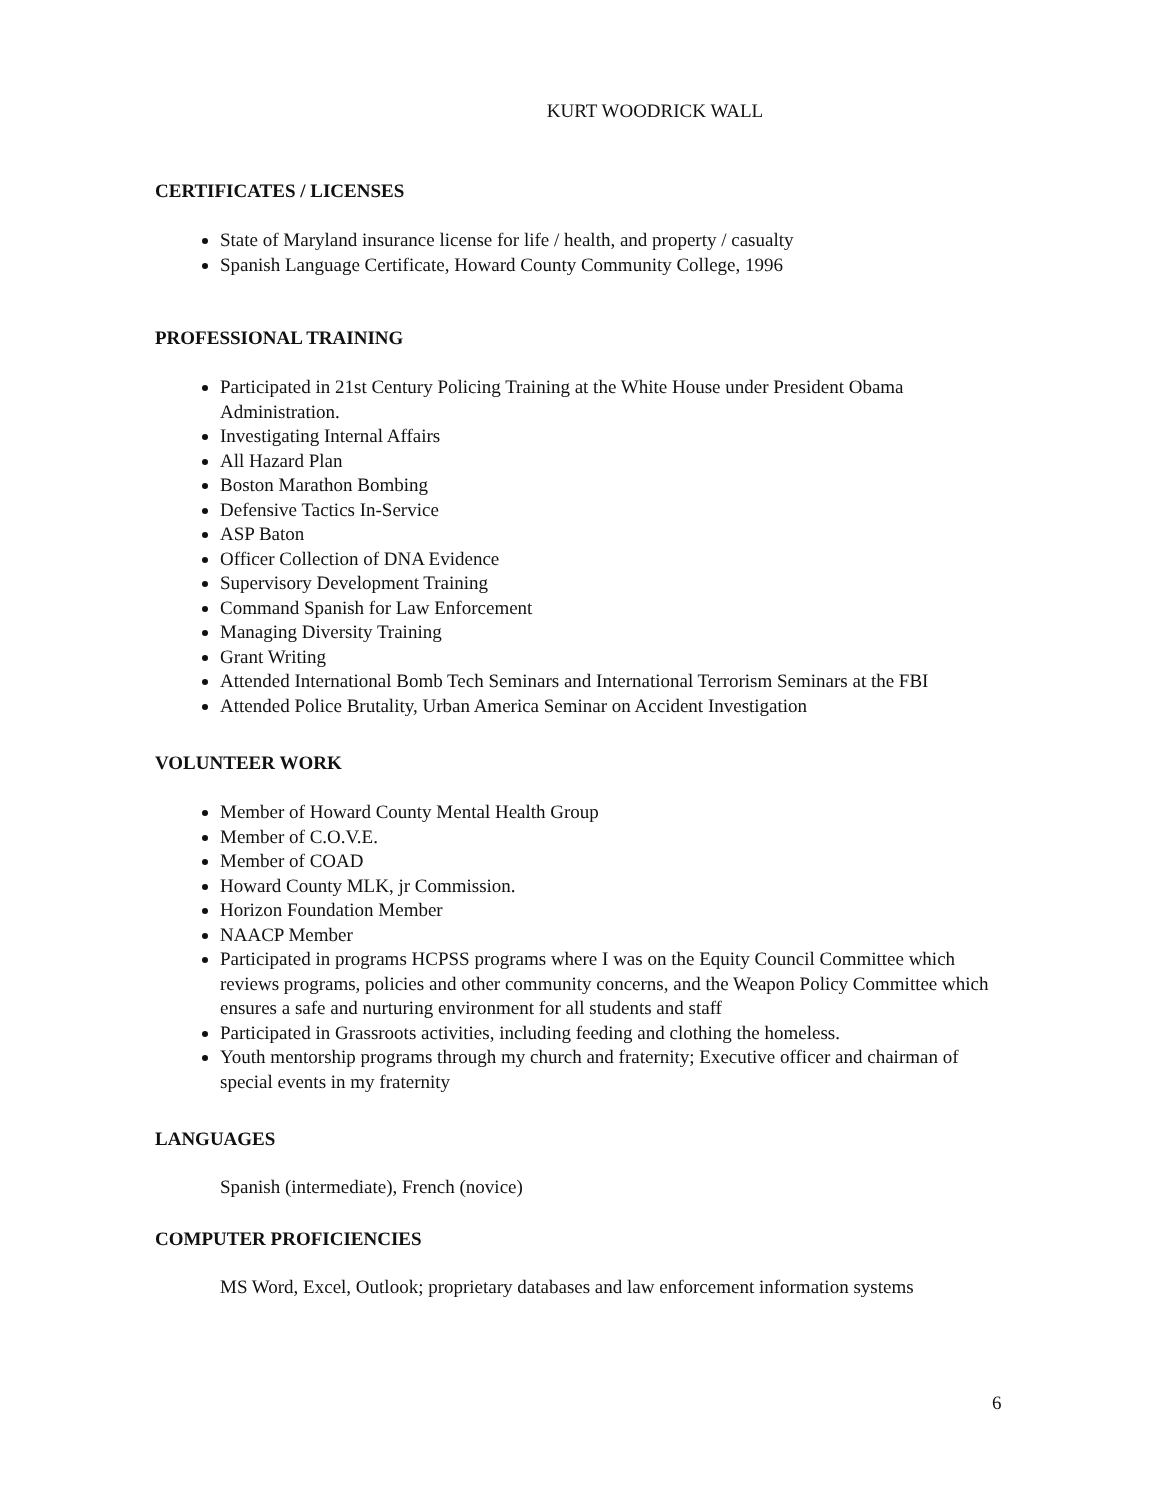KURT WOODRICK WALL
CERTIFICATES / LICENSES
State of Maryland insurance license for life / health, and property / casualty
Spanish Language Certificate, Howard County Community College, 1996
PROFESSIONAL TRAINING
Participated in 21st Century Policing Training at the White House under President Obama Administration.
Investigating Internal Affairs
All Hazard Plan
Boston Marathon Bombing
Defensive Tactics In-Service
ASP Baton
Officer Collection of DNA Evidence
Supervisory Development Training
Command Spanish for Law Enforcement
Managing Diversity Training
Grant Writing
Attended International Bomb Tech Seminars and International Terrorism Seminars at the FBI
Attended Police Brutality, Urban America Seminar on Accident Investigation
VOLUNTEER WORK
Member of Howard County Mental Health Group
Member of C.O.V.E.
Member of COAD
Howard County MLK, jr Commission.
Horizon Foundation Member
NAACP Member
Participated in programs HCPSS programs where I was on the Equity Council Committee which reviews programs, policies and other community concerns, and the Weapon Policy Committee which ensures a safe and nurturing environment for all students and staff
Participated in Grassroots activities, including feeding and clothing the homeless.
Youth mentorship programs through my church and fraternity; Executive officer and chairman of special events in my fraternity
LANGUAGES
Spanish (intermediate), French (novice)
COMPUTER PROFICIENCIES
MS Word, Excel, Outlook; proprietary databases and law enforcement information systems
6